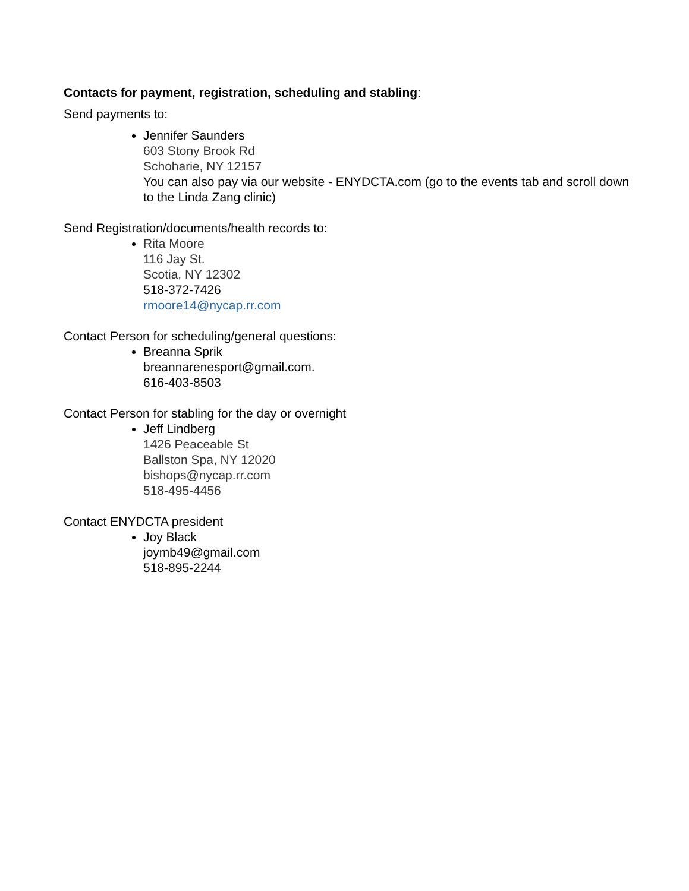Contacts for payment, registration, scheduling and stabling:
Send payments to:
Jennifer Saunders
603 Stony Brook Rd
Schoharie, NY 12157
You can also pay via our website - ENYDCTA.com (go to the events tab and scroll down to the Linda Zang clinic)
Send Registration/documents/health records to:
Rita Moore
116 Jay St.
Scotia, NY 12302
518-372-7426
rmoore14@nycap.rr.com
Contact Person for scheduling/general questions:
Breanna Sprik
breannarenesport@gmail.com.
616-403-8503
Contact Person for stabling for the day or overnight
Jeff Lindberg
1426 Peaceable St
Ballston Spa, NY 12020
bishops@nycap.rr.com
518-495-4456
Contact ENYDCTA president
Joy Black
joymb49@gmail.com
518-895-2244